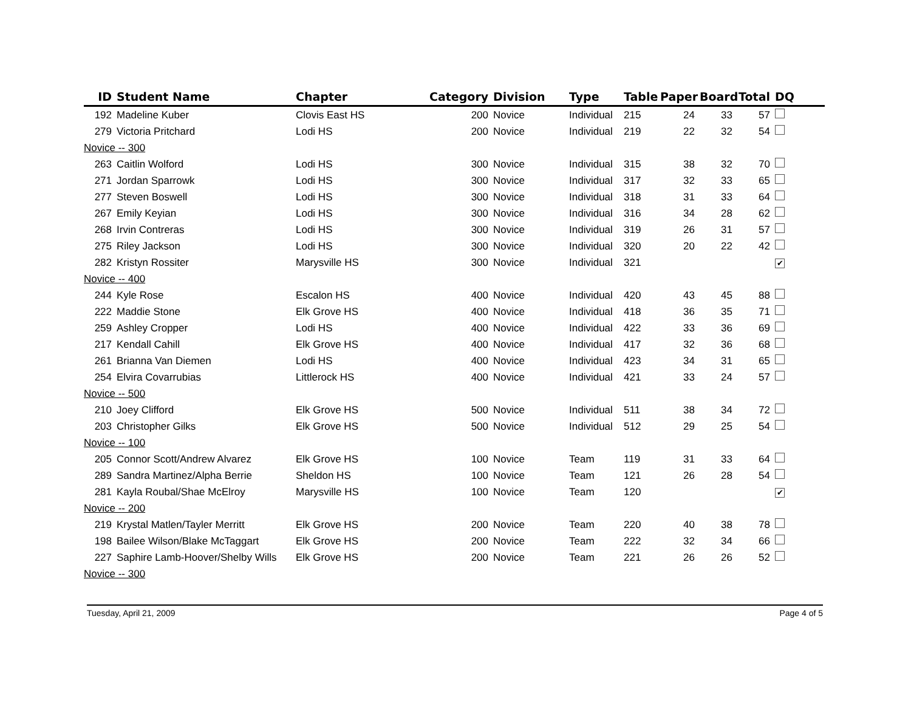| ID | Student Name | Chapter | Category | Division | Type | Table | Paper | Board | Total | DQ |
| --- | --- | --- | --- | --- | --- | --- | --- | --- | --- | --- |
| 192 | Madeline Kuber | Clovis East HS | 200 | Novice | Individual | 215 | 24 | 33 | 57 | |
| 279 | Victoria Pritchard | Lodi HS | 200 | Novice | Individual | 219 | 22 | 32 | 54 | |
| Novice -- 300 | | | | | | | | | | |
| 263 | Caitlin Wolford | Lodi HS | 300 | Novice | Individual | 315 | 38 | 32 | 70 | |
| 271 | Jordan Sparrowk | Lodi HS | 300 | Novice | Individual | 317 | 32 | 33 | 65 | |
| 277 | Steven Boswell | Lodi HS | 300 | Novice | Individual | 318 | 31 | 33 | 64 | |
| 267 | Emily Keyian | Lodi HS | 300 | Novice | Individual | 316 | 34 | 28 | 62 | |
| 268 | Irvin Contreras | Lodi HS | 300 | Novice | Individual | 319 | 26 | 31 | 57 | |
| 275 | Riley Jackson | Lodi HS | 300 | Novice | Individual | 320 | 20 | 22 | 42 | |
| 282 | Kristyn Rossiter | Marysville HS | 300 | Novice | Individual | 321 | | | | ✔ |
| Novice -- 400 | | | | | | | | | | |
| 244 | Kyle Rose | Escalon HS | 400 | Novice | Individual | 420 | 43 | 45 | 88 | |
| 222 | Maddie Stone | Elk Grove HS | 400 | Novice | Individual | 418 | 36 | 35 | 71 | |
| 259 | Ashley Cropper | Lodi HS | 400 | Novice | Individual | 422 | 33 | 36 | 69 | |
| 217 | Kendall Cahill | Elk Grove HS | 400 | Novice | Individual | 417 | 32 | 36 | 68 | |
| 261 | Brianna Van Diemen | Lodi HS | 400 | Novice | Individual | 423 | 34 | 31 | 65 | |
| 254 | Elvira Covarrubias | Littlerock HS | 400 | Novice | Individual | 421 | 33 | 24 | 57 | |
| Novice -- 500 | | | | | | | | | | |
| 210 | Joey Clifford | Elk Grove HS | 500 | Novice | Individual | 511 | 38 | 34 | 72 | |
| 203 | Christopher Gilks | Elk Grove HS | 500 | Novice | Individual | 512 | 29 | 25 | 54 | |
| Novice -- 100 | | | | | | | | | | |
| 205 | Connor Scott/Andrew Alvarez | Elk Grove HS | 100 | Novice | Team | 119 | 31 | 33 | 64 | |
| 289 | Sandra Martinez/Alpha Berrie | Sheldon HS | 100 | Novice | Team | 121 | 26 | 28 | 54 | |
| 281 | Kayla Roubal/Shae McElroy | Marysville HS | 100 | Novice | Team | 120 | | | | ✔ |
| Novice -- 200 | | | | | | | | | | |
| 219 | Krystal Matlen/Tayler Merritt | Elk Grove HS | 200 | Novice | Team | 220 | 40 | 38 | 78 | |
| 198 | Bailee Wilson/Blake McTaggart | Elk Grove HS | 200 | Novice | Team | 222 | 32 | 34 | 66 | |
| 227 | Saphire Lamb-Hoover/Shelby Wills | Elk Grove HS | 200 | Novice | Team | 221 | 26 | 26 | 52 | |
| Novice -- 300 | | | | | | | | | | |
Tuesday, April 21, 2009 Page 4 of 5